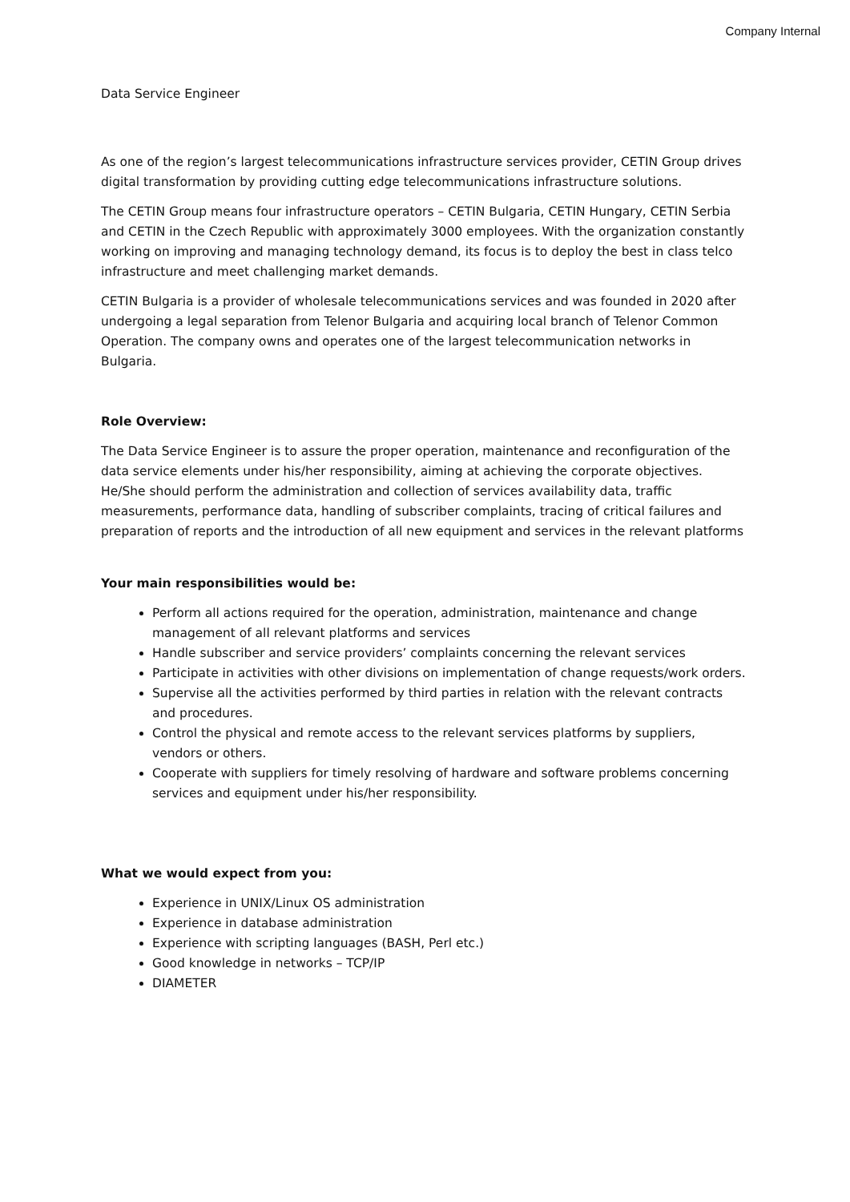Company Internal
Data Service Engineer
As one of the region’s largest telecommunications infrastructure services provider, CETIN Group drives digital transformation by providing cutting edge telecommunications infrastructure solutions.
The CETIN Group means four infrastructure operators – CETIN Bulgaria, CETIN Hungary, CETIN Serbia and CETIN in the Czech Republic with approximately 3000 employees. With the organization constantly working on improving and managing technology demand, its focus is to deploy the best in class telco infrastructure and meet challenging market demands.
CETIN Bulgaria is a provider of wholesale telecommunications services and was founded in 2020 after undergoing a legal separation from Telenor Bulgaria and acquiring local branch of Telenor Common Operation. The company owns and operates one of the largest telecommunication networks in Bulgaria.
Role Overview:
The Data Service Engineer is to assure the proper operation, maintenance and reconfiguration of the data service elements under his/her responsibility, aiming at achieving the corporate objectives. He/She should perform the administration and collection of services availability data, traffic measurements, performance data, handling of subscriber complaints, tracing of critical failures and preparation of reports and the introduction of all new equipment and services in the relevant platforms
Your main responsibilities would be:
Perform all actions required for the operation, administration, maintenance and change management of all relevant platforms and services
Handle subscriber and service providers’ complaints concerning the relevant services
Participate in activities with other divisions on implementation of change requests/work orders.
Supervise all the activities performed by third parties in relation with the relevant contracts and procedures.
Control the physical and remote access to the relevant services platforms by suppliers, vendors or others.
Cooperate with suppliers for timely resolving of hardware and software problems concerning services and equipment under his/her responsibility.
What we would expect from you:
Experience in UNIX/Linux OS administration
Experience in database administration
Experience with scripting languages (BASH, Perl etc.)
Good knowledge in networks – TCP/IP
DIAMETER